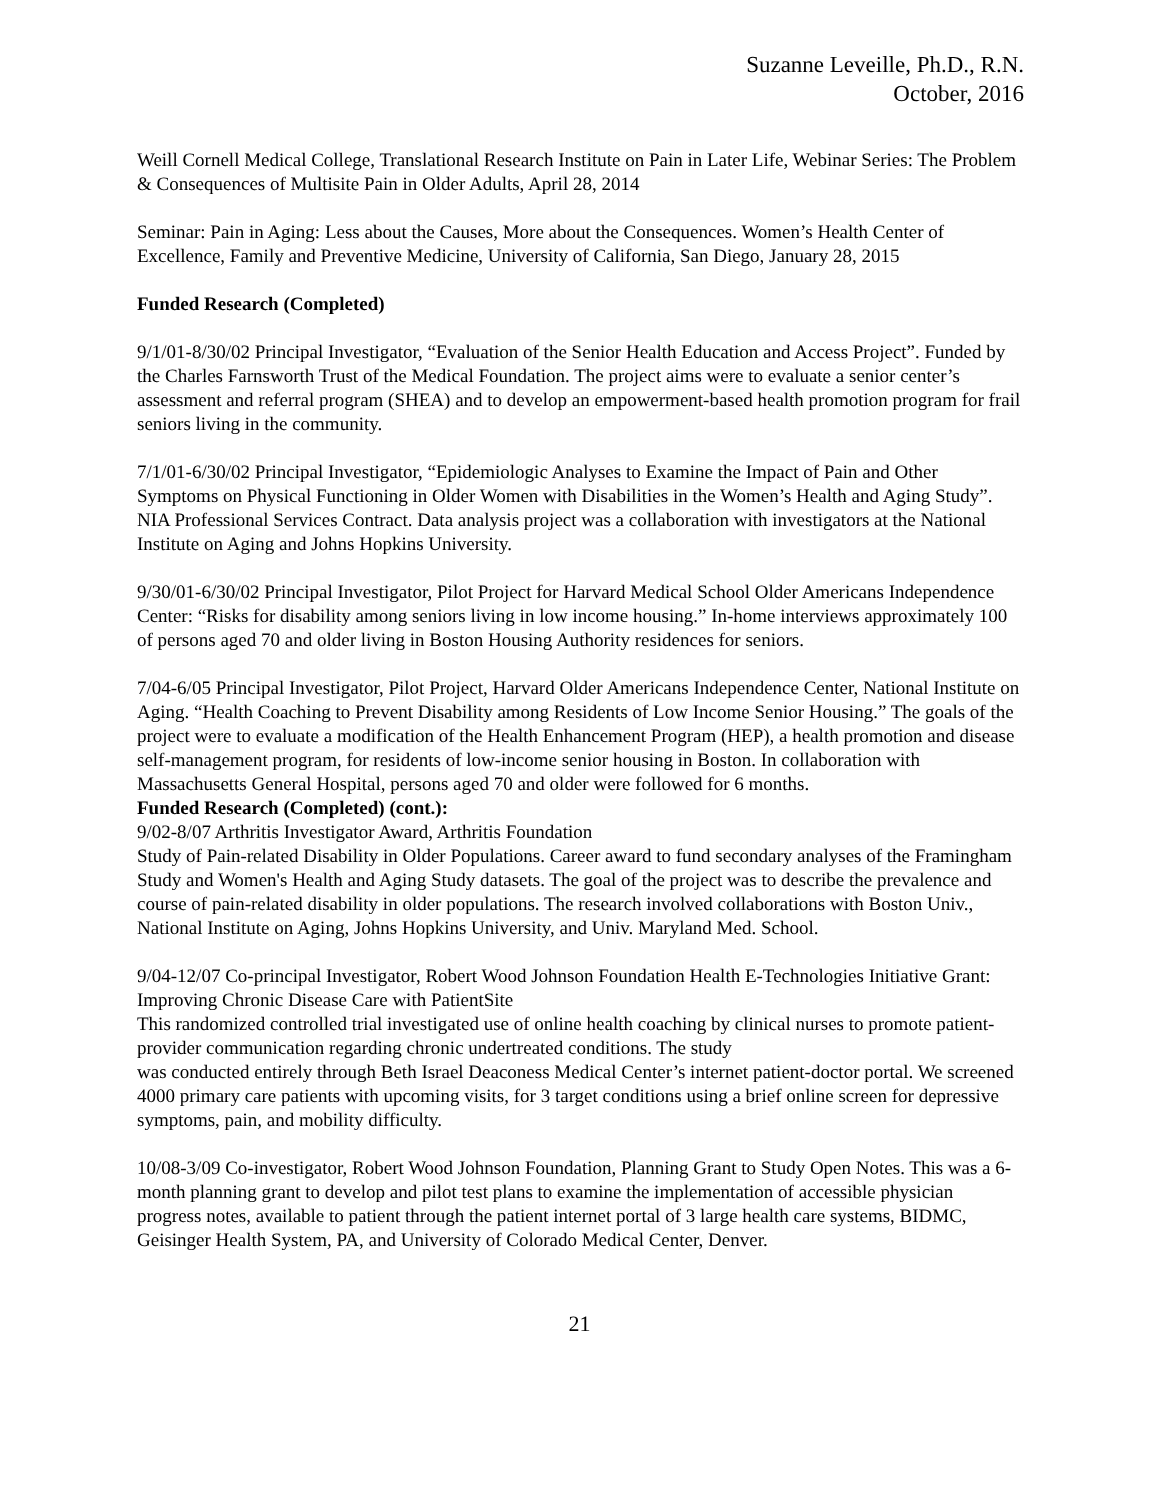Suzanne Leveille, Ph.D., R.N.
October, 2016
Weill Cornell Medical College, Translational Research Institute on Pain in Later Life, Webinar Series: The Problem & Consequences of Multisite Pain in Older Adults, April 28, 2014
Seminar: Pain in Aging: Less about the Causes, More about the Consequences. Women’s Health Center of Excellence, Family and Preventive Medicine, University of California, San Diego, January 28, 2015
Funded Research (Completed)
9/1/01-8/30/02 Principal Investigator, “Evaluation of the Senior Health Education and Access Project”. Funded by the Charles Farnsworth Trust of the Medical Foundation. The project aims were to evaluate a senior center’s assessment and referral program (SHEA) and to develop an empowerment-based health promotion program for frail seniors living in the community.
7/1/01-6/30/02 Principal Investigator, “Epidemiologic Analyses to Examine the Impact of Pain and Other Symptoms on Physical Functioning in Older Women with Disabilities in the Women’s Health and Aging Study”. NIA Professional Services Contract. Data analysis project was a collaboration with investigators at the National Institute on Aging and Johns Hopkins University.
9/30/01-6/30/02 Principal Investigator, Pilot Project for Harvard Medical School Older Americans Independence Center: “Risks for disability among seniors living in low income housing.” In-home interviews approximately 100 of persons aged 70 and older living in Boston Housing Authority residences for seniors.
7/04-6/05 Principal Investigator, Pilot Project, Harvard Older Americans Independence Center, National Institute on Aging. “Health Coaching to Prevent Disability among Residents of Low Income Senior Housing.” The goals of the project were to evaluate a modification of the Health Enhancement Program (HEP), a health promotion and disease self-management program, for residents of low-income senior housing in Boston. In collaboration with Massachusetts General Hospital, persons aged 70 and older were followed for 6 months.
Funded Research (Completed) (cont.):
9/02-8/07 Arthritis Investigator Award, Arthritis Foundation
Study of Pain-related Disability in Older Populations. Career award to fund secondary analyses of the Framingham Study and Women's Health and Aging Study datasets. The goal of the project was to describe the prevalence and course of pain-related disability in older populations. The research involved collaborations with Boston Univ., National Institute on Aging, Johns Hopkins University, and Univ. Maryland Med. School.
9/04-12/07 Co-principal Investigator, Robert Wood Johnson Foundation Health E-Technologies Initiative Grant: Improving Chronic Disease Care with PatientSite
This randomized controlled trial investigated use of online health coaching by clinical nurses to promote patient-provider communication regarding chronic undertreated conditions. The study
was conducted entirely through Beth Israel Deaconess Medical Center’s internet patient-doctor portal. We screened 4000 primary care patients with upcoming visits, for 3 target conditions using a brief online screen for depressive symptoms, pain, and mobility difficulty.
10/08-3/09 Co-investigator, Robert Wood Johnson Foundation, Planning Grant to Study Open Notes. This was a 6-month planning grant to develop and pilot test plans to examine the implementation of accessible physician progress notes, available to patient through the patient internet portal of 3 large health care systems, BIDMC, Geisinger Health System, PA, and University of Colorado Medical Center, Denver.
21